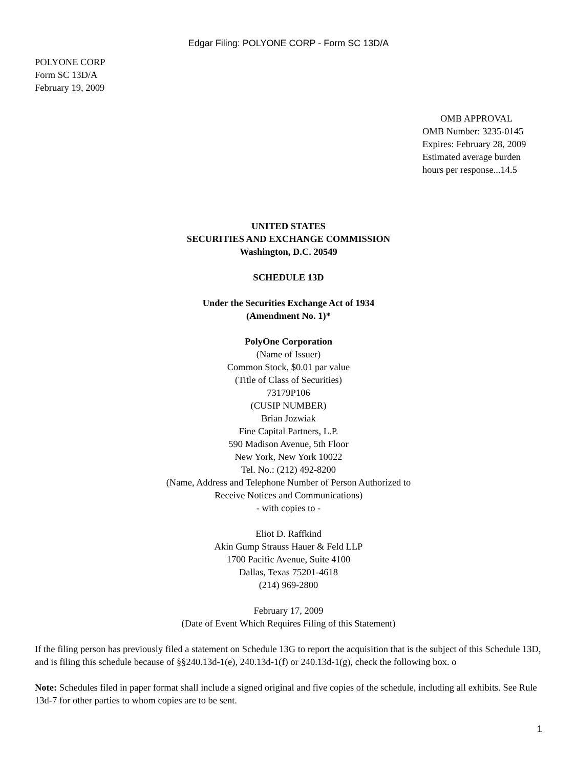Edgar Filing: POLYONE CORP - Form SC 13D/A
POLYONE CORP
Form SC 13D/A
February 19, 2009
OMB APPROVAL
OMB Number: 3235-0145
Expires: February 28, 2009
Estimated average burden
hours per response...14.5
UNITED STATES
SECURITIES AND EXCHANGE COMMISSION
Washington, D.C. 20549
SCHEDULE 13D
Under the Securities Exchange Act of 1934
(Amendment No. 1)*
PolyOne Corporation
(Name of Issuer)
Common Stock, $0.01 par value
(Title of Class of Securities)
73179P106
(CUSIP NUMBER)
Brian Jozwiak
Fine Capital Partners, L.P.
590 Madison Avenue, 5th Floor
New York, New York 10022
Tel. No.: (212) 492-8200
(Name, Address and Telephone Number of Person Authorized to
Receive Notices and Communications)
- with copies to -
Eliot D. Raffkind
Akin Gump Strauss Hauer & Feld LLP
1700 Pacific Avenue, Suite 4100
Dallas, Texas 75201-4618
(214) 969-2800
February 17, 2009
(Date of Event Which Requires Filing of this Statement)
If the filing person has previously filed a statement on Schedule 13G to report the acquisition that is the subject of this Schedule 13D, and is filing this schedule because of §§240.13d-1(e), 240.13d-1(f) or 240.13d-1(g), check the following box. o
Note: Schedules filed in paper format shall include a signed original and five copies of the schedule, including all exhibits. See Rule 13d-7 for other parties to whom copies are to be sent.
1